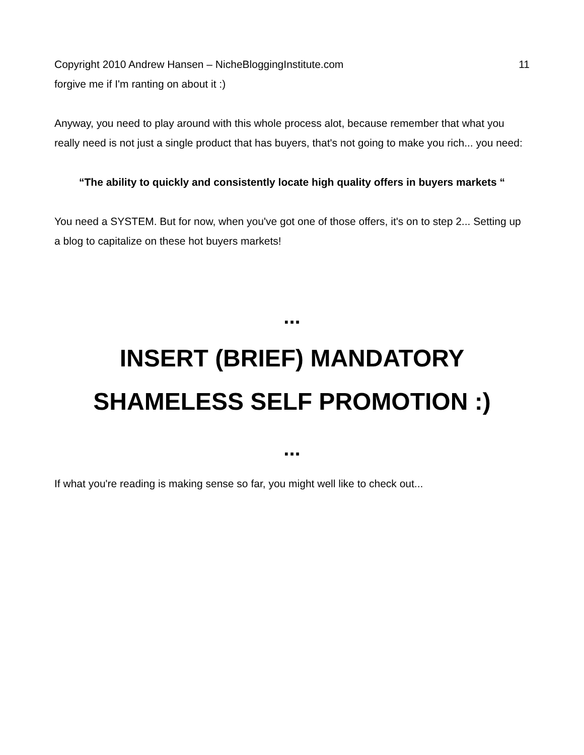Copyright 2010 Andrew Hansen – NicheBloggingInstitute.com 11
forgive me if I'm ranting on about it :)
Anyway, you need to play around with this whole process alot, because remember that what you really need is not just a single product that has buyers, that's not going to make you rich... you need:
“The ability to quickly and consistently locate high quality offers in buyers markets “
You need a SYSTEM. But for now, when you've got one of those offers, it's on to step 2... Setting up a blog to capitalize on these hot buyers markets!
...
INSERT (BRIEF) MANDATORY
SHAMELESS SELF PROMOTION :)
...
If what you're reading is making sense so far, you might well like to check out...